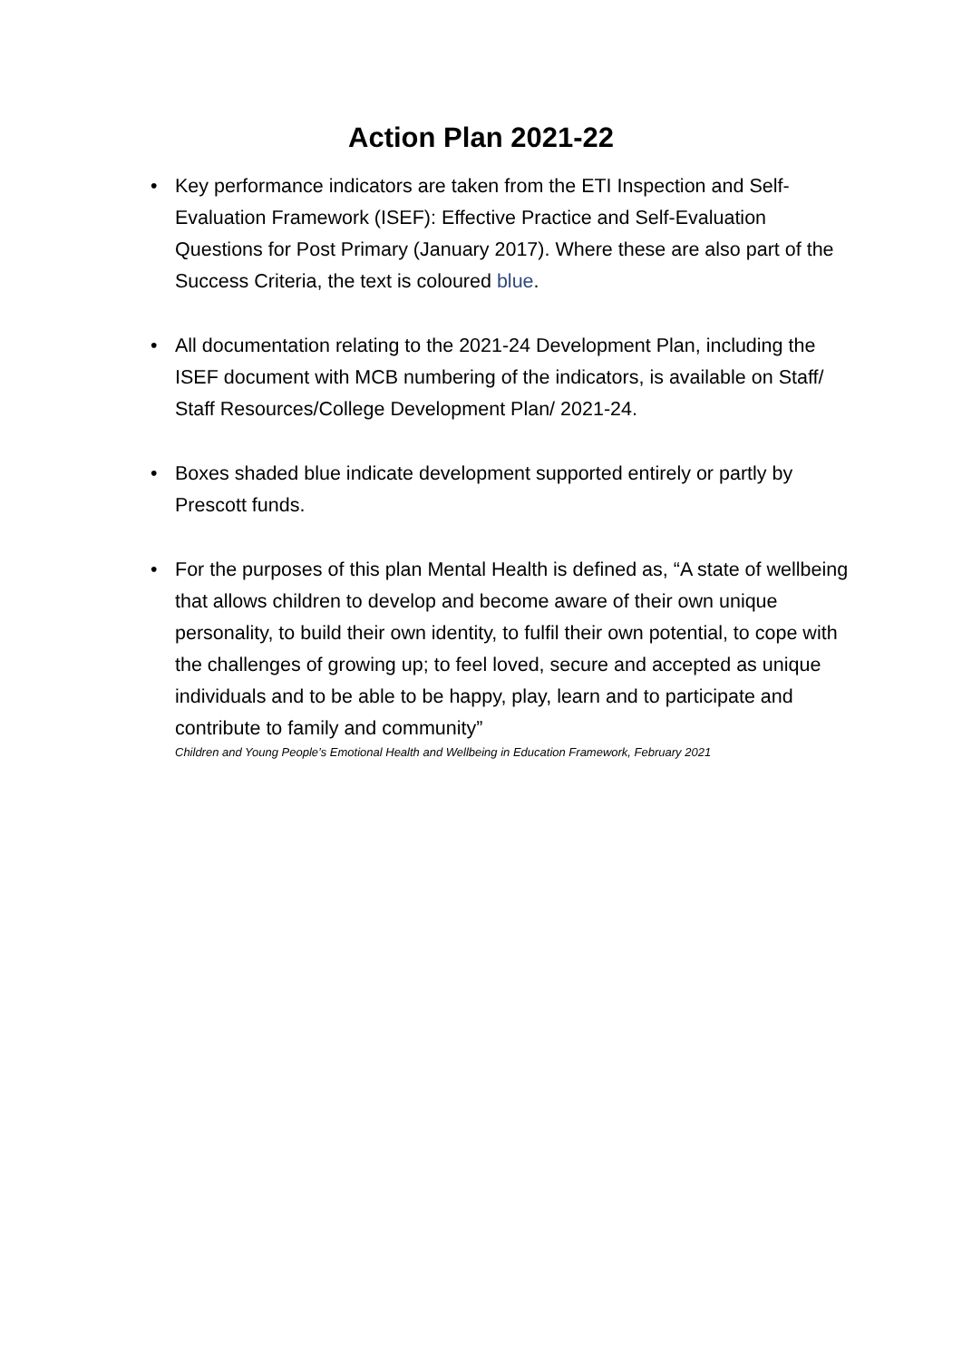Action Plan 2021-22
• Key performance indicators are taken from the ETI Inspection and Self-Evaluation Framework (ISEF): Effective Practice and Self-Evaluation Questions for Post Primary (January 2017). Where these are also part of the Success Criteria, the text is coloured blue.
• All documentation relating to the 2021-24 Development Plan, including the ISEF document with MCB numbering of the indicators, is available on Staff/ Staff Resources/College Development Plan/ 2021-24.
• Boxes shaded blue indicate development supported entirely or partly by Prescott funds.
• For the purposes of this plan Mental Health is defined as, “A state of wellbeing that allows children to develop and become aware of their own unique personality, to build their own identity, to fulfil their own potential, to cope with the challenges of growing up; to feel loved, secure and accepted as unique individuals and to be able to be happy, play, learn and to participate and contribute to family and community”
Children and Young People’s Emotional Health and Wellbeing in Education Framework, February 2021